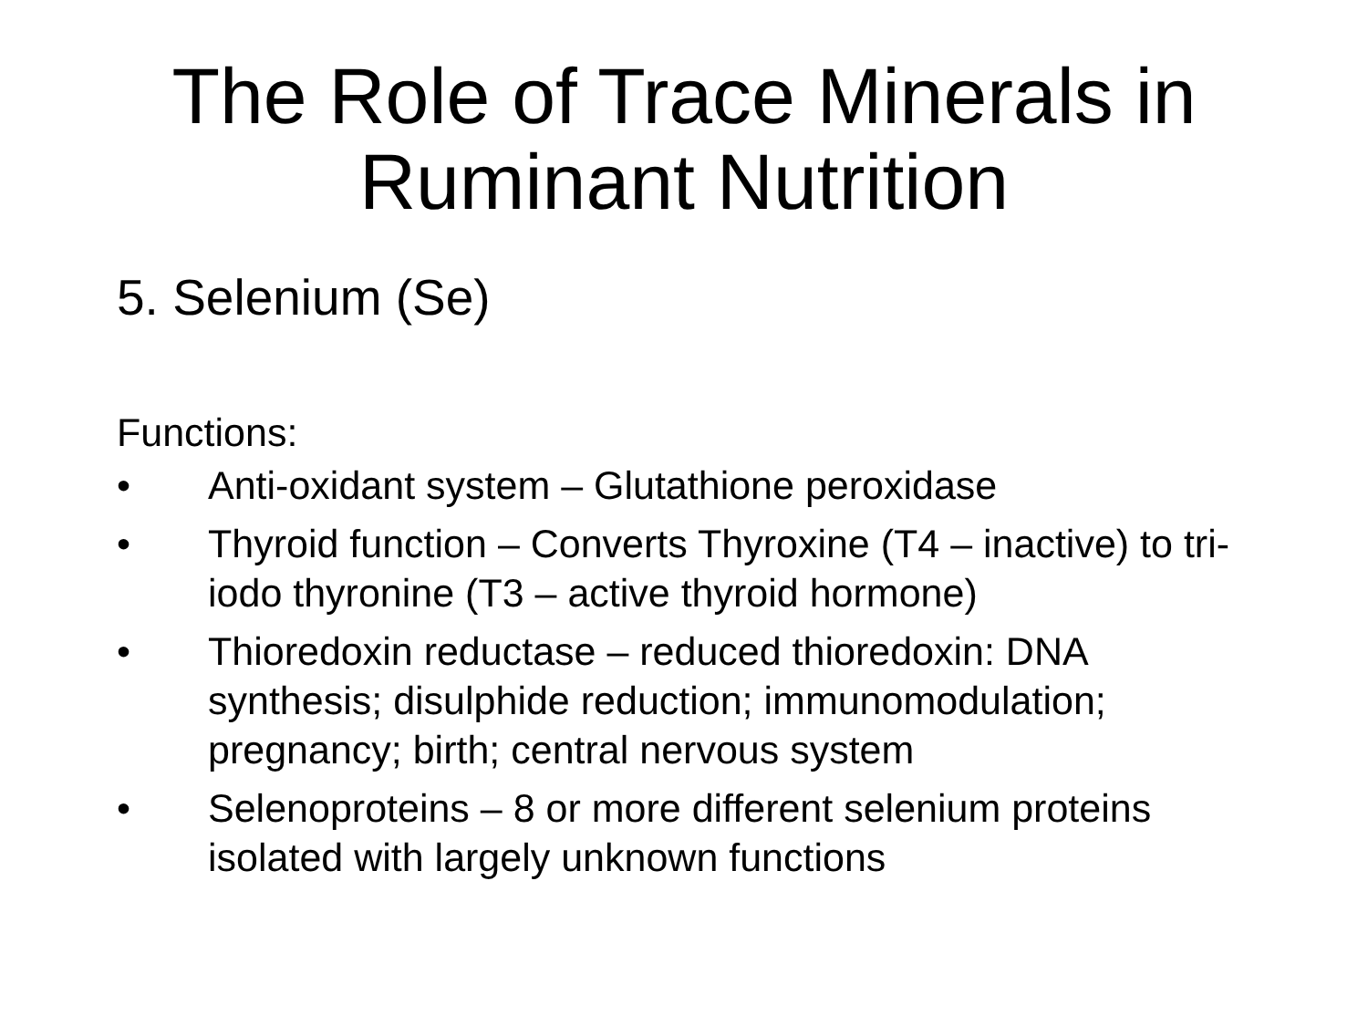The Role of Trace Minerals in
Ruminant Nutrition
5. Selenium (Se)
Functions:
• Anti-oxidant system – Glutathione peroxidase
• Thyroid function – Converts Thyroxine (T4 – inactive) to tri-iodo thyronine (T3 – active thyroid hormone)
• Thioredoxin reductase – reduced thioredoxin: DNA synthesis; disulphide reduction; immunomodulation; pregnancy; birth; central nervous system
• Selenoproteins – 8 or more different selenium proteins isolated with largely unknown functions